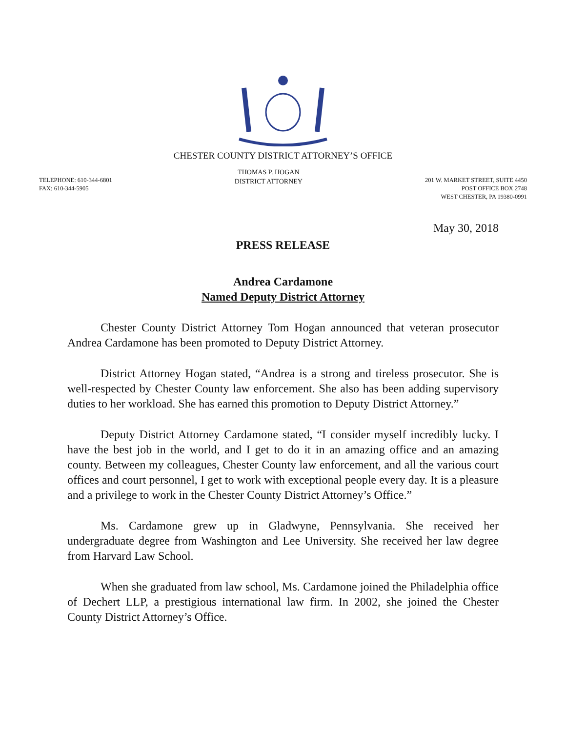CHESTER COUNTY DISTRICT ATTORNEY’S OFFICE
TELEPHONE: 610-344-6801
FAX: 610-344-5905
THOMAS P. HOGAN
DISTRICT ATTORNEY
201 W. MARKET STREET, SUITE 4450
POST OFFICE BOX 2748
WEST CHESTER, PA 19380-0991
May 30, 2018
PRESS RELEASE
Andrea Cardamone
Named Deputy District Attorney
Chester County District Attorney Tom Hogan announced that veteran prosecutor Andrea Cardamone has been promoted to Deputy District Attorney.
District Attorney Hogan stated, “Andrea is a strong and tireless prosecutor. She is well-respected by Chester County law enforcement. She also has been adding supervisory duties to her workload. She has earned this promotion to Deputy District Attorney.”
Deputy District Attorney Cardamone stated, “I consider myself incredibly lucky. I have the best job in the world, and I get to do it in an amazing office and an amazing county. Between my colleagues, Chester County law enforcement, and all the various court offices and court personnel, I get to work with exceptional people every day. It is a pleasure and a privilege to work in the Chester County District Attorney’s Office.”
Ms. Cardamone grew up in Gladwyne, Pennsylvania. She received her undergraduate degree from Washington and Lee University. She received her law degree from Harvard Law School.
When she graduated from law school, Ms. Cardamone joined the Philadelphia office of Dechert LLP, a prestigious international law firm. In 2002, she joined the Chester County District Attorney’s Office.